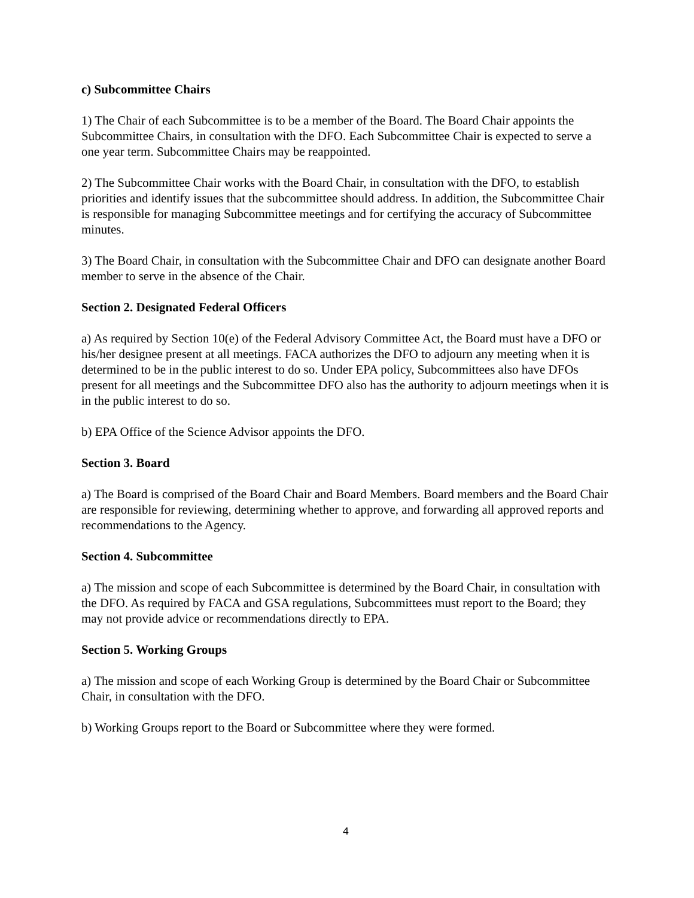c) Subcommittee Chairs
1) The Chair of each Subcommittee is to be a member of the Board. The Board Chair appoints the Subcommittee Chairs, in consultation with the DFO. Each Subcommittee Chair is expected to serve a one year term. Subcommittee Chairs may be reappointed.
2) The Subcommittee Chair works with the Board Chair, in consultation with the DFO, to establish priorities and identify issues that the subcommittee should address. In addition, the Subcommittee Chair is responsible for managing Subcommittee meetings and for certifying the accuracy of Subcommittee minutes.
3) The Board Chair, in consultation with the Subcommittee Chair and DFO can designate another Board member to serve in the absence of the Chair.
Section 2. Designated Federal Officers
a) As required by Section 10(e) of the Federal Advisory Committee Act, the Board must have a DFO or his/her designee present at all meetings. FACA authorizes the DFO to adjourn any meeting when it is determined to be in the public interest to do so. Under EPA policy, Subcommittees also have DFOs present for all meetings and the Subcommittee DFO also has the authority to adjourn meetings when it is in the public interest to do so.
b) EPA Office of the Science Advisor appoints the DFO.
Section 3. Board
a) The Board is comprised of the Board Chair and Board Members. Board members and the Board Chair are responsible for reviewing, determining whether to approve, and forwarding all approved reports and recommendations to the Agency.
Section 4. Subcommittee
a) The mission and scope of each Subcommittee is determined by the Board Chair, in consultation with the DFO. As required by FACA and GSA regulations, Subcommittees must report to the Board; they may not provide advice or recommendations directly to EPA.
Section 5. Working Groups
a) The mission and scope of each Working Group is determined by the Board Chair or Subcommittee Chair, in consultation with the DFO.
b) Working Groups report to the Board or Subcommittee where they were formed.
4